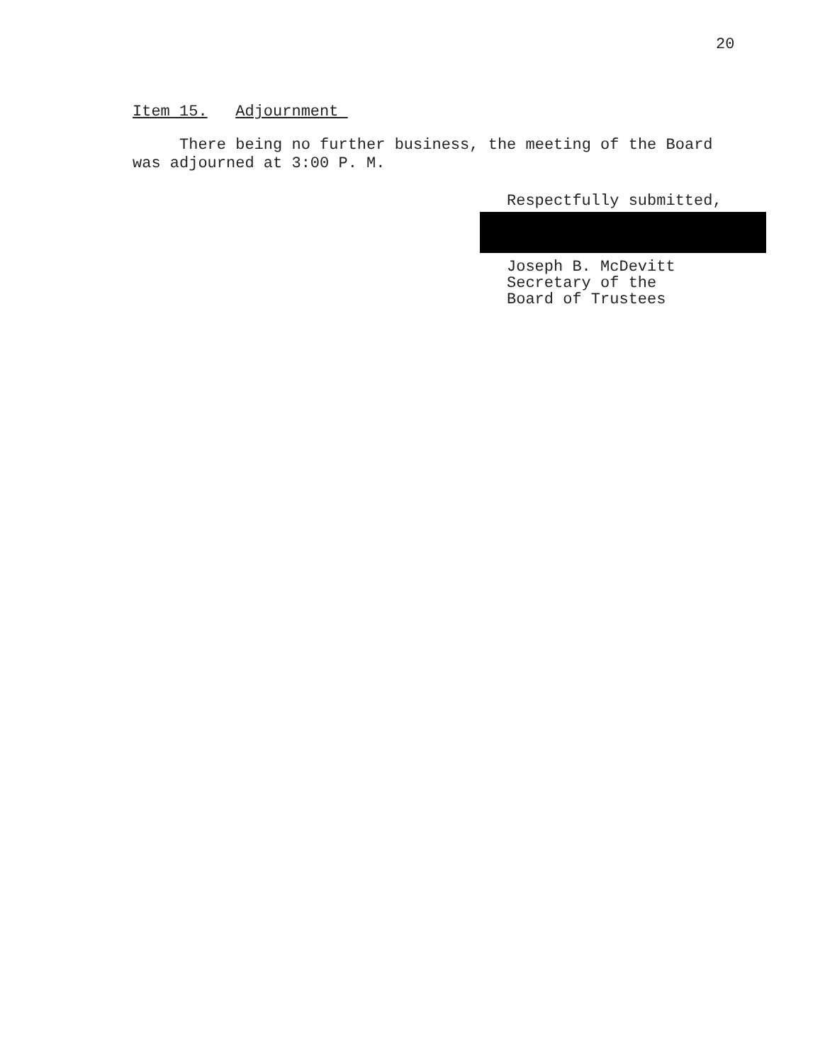20
Item 15. Adjournment
There being no further business, the meeting of the Board
was adjourned at 3:00 P. M.
Respectfully submitted,
Joseph B. McDevitt
Secretary of the
Board of Trustees